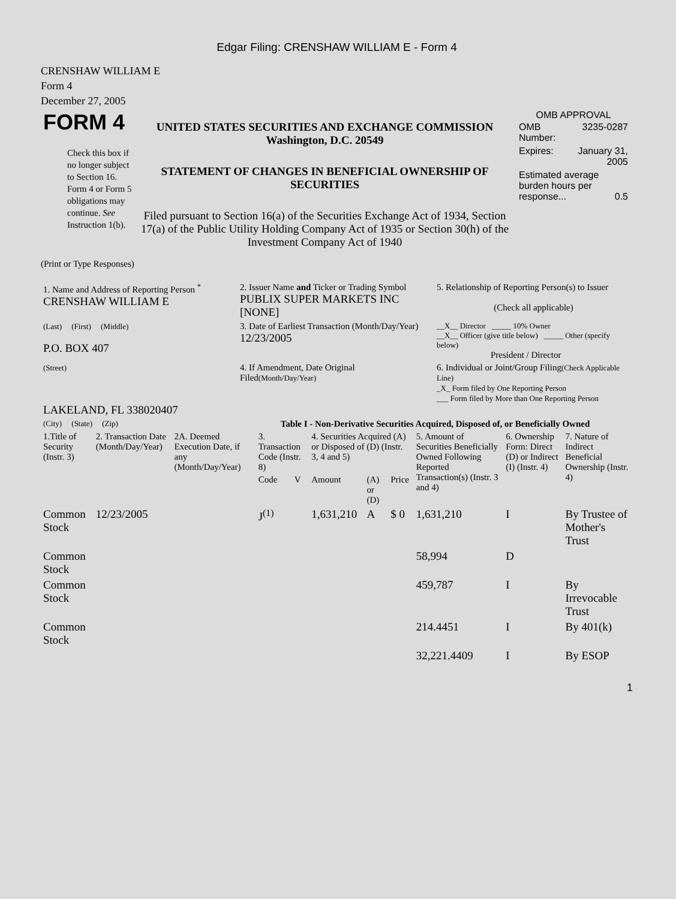Edgar Filing: CRENSHAW WILLIAM E - Form 4
CRENSHAW WILLIAM E
Form 4
December 27, 2005
| FORM 4 Check this box if no longer subject to Section 16. Form 4 or Form 5 obligations may continue. See Instruction 1(b). | UNITED STATES SECURITIES AND EXCHANGE COMMISSION Washington, D.C. 20549 STATEMENT OF CHANGES IN BENEFICIAL OWNERSHIP OF SECURITIES Filed pursuant to Section 16(a) of the Securities Exchange Act of 1934, Section 17(a) of the Public Utility Holding Company Act of 1935 or Section 30(h) of the Investment Company Act of 1940 | OMB APPROVAL / OMB Number: / 3235-0287 / / Expires: / January 31, 2005 / / Estimated average burden hours per response... 0.5 / / |
(Print or Type Responses)
| 1. Name and Address of Reporting Person <sup>*</sup> CRENSHAW WILLIAM E | 2. Issuer Name and Ticker or Trading Symbol PUBLIX SUPER MARKETS INC [NONE] | 5. Relationship of Reporting Person(s) to Issuer (Check all applicable) |
| (Last) (First) (Middle) P.O. BOX 407 | 3. Date of Earliest Transaction (Month/Day/Year) 12/23/2005 | __X__ Director _____ 10% Owner __X__ Officer (give title below) _____ Other (specify below) President / Director |
| (Street) LAKELAND, FL 338020407 | 4. If Amendment, Date Original Filed (Month/Day/Year) | 6. Individual or Joint/Group Filing (Check Applicable Line) _X_ Form filed by One Reporting Person ___ Form filed by More than One Reporting Person |
| (City) (State) (Zip) | Table I - Non-Derivative Securities Acquired, Disposed of, or Beneficially Owned | |
| 1.Title of Security (Instr. 3) | 2. Transaction Date (Month/Day/Year) | 2A. Deemed Execution Date, if any (Month/Day/Year) | 3. Transaction Code (Instr. 8) | | 4. Securities Acquired (A) or Disposed of (D) (Instr. 3, 4 and 5) | | | 5. Amount of Securities Beneficially Owned Following Reported Transaction(s) (Instr. 3 and 4) | 6. Ownership Form: Direct (D) or Indirect (I) (Instr. 4) | 7. Nature of Indirect Beneficial Ownership (Instr. 4) |
| --- | --- | --- | --- | --- | --- | --- | --- | --- | --- | --- |
| | | | Code | V | Amount | (A) or (D) | Price | | | |
| Common Stock | 12/23/2005 | | J<sup>(1)</sup> | | 1,631,210 | A | $ 0 | 1,631,210 | I | By Trustee of Mother's Trust |
| Common Stock | | | | | | | | 58,994 | D | |
| Common Stock | | | | | | | | 459,787 | I | By Irrevocable Trust |
| Common Stock | | | | | | | | 214.4451 | I | By 401(k) |
| | | | | | | | | 32,221.4409 | I | By ESOP |
1